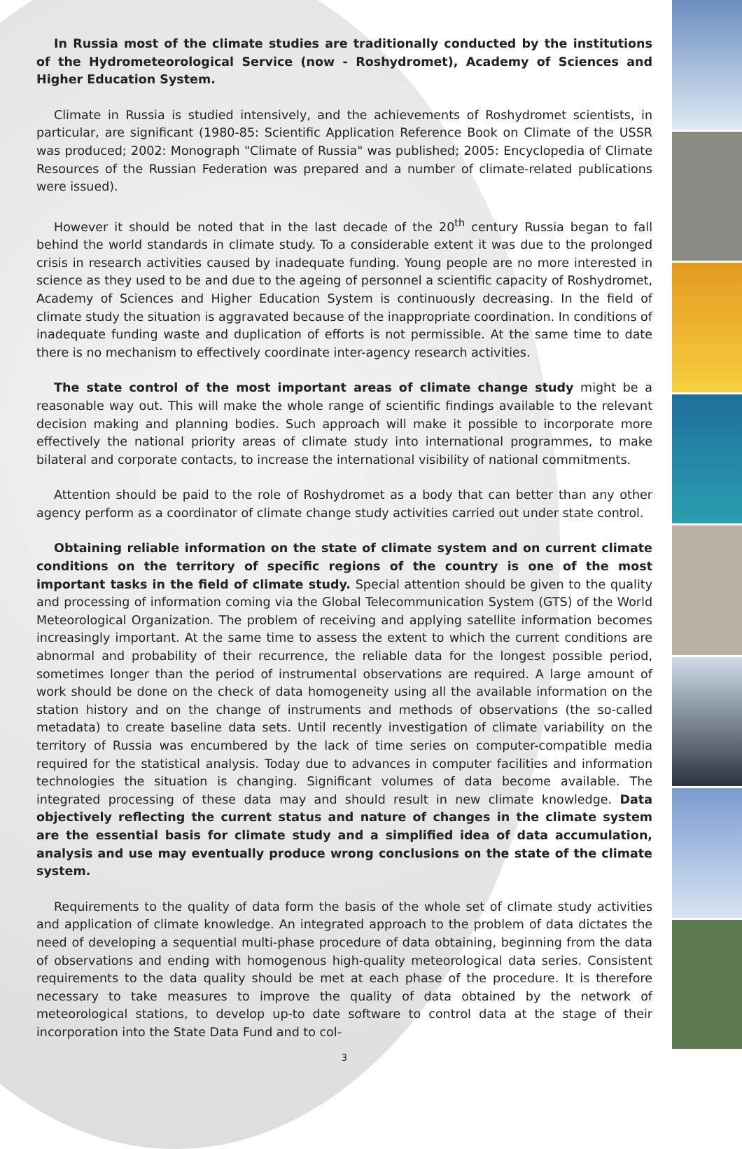In Russia most of the climate studies are traditionally conducted by the institutions of the Hydrometeorological Service (now - Roshydromet), Academy of Sciences and Higher Education System.
Climate in Russia is studied intensively, and the achievements of Roshydromet scientists, in particular, are significant (1980-85: Scientific Application Reference Book on Climate of the USSR was produced; 2002: Monograph "Climate of Russia" was published; 2005: Encyclopedia of Climate Resources of the Russian Federation was prepared and a number of climate-related publications were issued).
However it should be noted that in the last decade of the 20<sup>th</sup> century Russia began to fall behind the world standards in climate study. To a considerable extent it was due to the prolonged crisis in research activities caused by inadequate funding. Young people are no more interested in science as they used to be and due to the ageing of personnel a scientific capacity of Roshydromet, Academy of Sciences and Higher Education System is continuously decreasing. In the field of climate study the situation is aggravated because of the inappropriate coordination. In conditions of inadequate funding waste and duplication of efforts is not permissible. At the same time to date there is no mechanism to effectively coordinate inter-agency research activities.
The state control of the most important areas of climate change study might be a reasonable way out. This will make the whole range of scientific findings available to the relevant decision making and planning bodies. Such approach will make it possible to incorporate more effectively the national priority areas of climate study into international programmes, to make bilateral and corporate contacts, to increase the international visibility of national commitments.
Attention should be paid to the role of Roshydromet as a body that can better than any other agency perform as a coordinator of climate change study activities carried out under state control.
Obtaining reliable information on the state of climate system and on current climate conditions on the territory of specific regions of the country is one of the most important tasks in the field of climate study. Special attention should be given to the quality and processing of information coming via the Global Telecommunication System (GTS) of the World Meteorological Organization. The problem of receiving and applying satellite information becomes increasingly important. At the same time to assess the extent to which the current conditions are abnormal and probability of their recurrence, the reliable data for the longest possible period, sometimes longer than the period of instrumental observations are required. A large amount of work should be done on the check of data homogeneity using all the available information on the station history and on the change of instruments and methods of observations (the so-called metadata) to create baseline data sets. Until recently investigation of climate variability on the territory of Russia was encumbered by the lack of time series on computer-compatible media required for the statistical analysis. Today due to advances in computer facilities and information technologies the situation is changing. Significant volumes of data become available. The integrated processing of these data may and should result in new climate knowledge. Data objectively reflecting the current status and nature of changes in the climate system are the essential basis for climate study and a simplified idea of data accumulation, analysis and use may eventually produce wrong conclusions on the state of the climate system.
Requirements to the quality of data form the basis of the whole set of climate study activities and application of climate knowledge. An integrated approach to the problem of data dictates the need of developing a sequential multi-phase procedure of data obtaining, beginning from the data of observations and ending with homogenous high-quality meteorological data series. Consistent requirements to the data quality should be met at each phase of the procedure. It is therefore necessary to take measures to improve the quality of data obtained by the network of meteorological stations, to develop up-to date software to control data at the stage of their incorporation into the State Data Fund and to col-
3